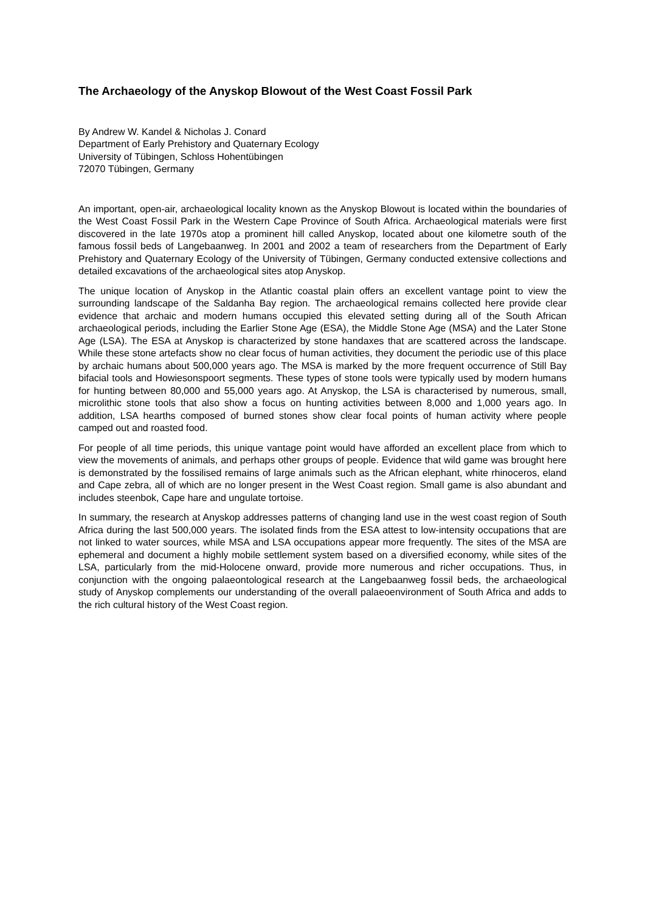The Archaeology of the Anyskop Blowout of the West Coast Fossil Park
By Andrew W. Kandel & Nicholas J. Conard
Department of Early Prehistory and Quaternary Ecology
University of Tübingen, Schloss Hohentübingen
72070 Tübingen, Germany
An important, open-air, archaeological locality known as the Anyskop Blowout is located within the boundaries of the West Coast Fossil Park in the Western Cape Province of South Africa. Archaeological materials were first discovered in the late 1970s atop a prominent hill called Anyskop, located about one kilometre south of the famous fossil beds of Langebaanweg. In 2001 and 2002 a team of researchers from the Department of Early Prehistory and Quaternary Ecology of the University of Tübingen, Germany conducted extensive collections and detailed excavations of the archaeological sites atop Anyskop.
The unique location of Anyskop in the Atlantic coastal plain offers an excellent vantage point to view the surrounding landscape of the Saldanha Bay region. The archaeological remains collected here provide clear evidence that archaic and modern humans occupied this elevated setting during all of the South African archaeological periods, including the Earlier Stone Age (ESA), the Middle Stone Age (MSA) and the Later Stone Age (LSA). The ESA at Anyskop is characterized by stone handaxes that are scattered across the landscape. While these stone artefacts show no clear focus of human activities, they document the periodic use of this place by archaic humans about 500,000 years ago. The MSA is marked by the more frequent occurrence of Still Bay bifacial tools and Howiesonspoort segments. These types of stone tools were typically used by modern humans for hunting between 80,000 and 55,000 years ago. At Anyskop, the LSA is characterised by numerous, small, microlithic stone tools that also show a focus on hunting activities between 8,000 and 1,000 years ago. In addition, LSA hearths composed of burned stones show clear focal points of human activity where people camped out and roasted food.
For people of all time periods, this unique vantage point would have afforded an excellent place from which to view the movements of animals, and perhaps other groups of people. Evidence that wild game was brought here is demonstrated by the fossilised remains of large animals such as the African elephant, white rhinoceros, eland and Cape zebra, all of which are no longer present in the West Coast region. Small game is also abundant and includes steenbok, Cape hare and ungulate tortoise.
In summary, the research at Anyskop addresses patterns of changing land use in the west coast region of South Africa during the last 500,000 years. The isolated finds from the ESA attest to low-intensity occupations that are not linked to water sources, while MSA and LSA occupations appear more frequently. The sites of the MSA are ephemeral and document a highly mobile settlement system based on a diversified economy, while sites of the LSA, particularly from the mid-Holocene onward, provide more numerous and richer occupations. Thus, in conjunction with the ongoing palaeontological research at the Langebaanweg fossil beds, the archaeological study of Anyskop complements our understanding of the overall palaeoenvironment of South Africa and adds to the rich cultural history of the West Coast region.